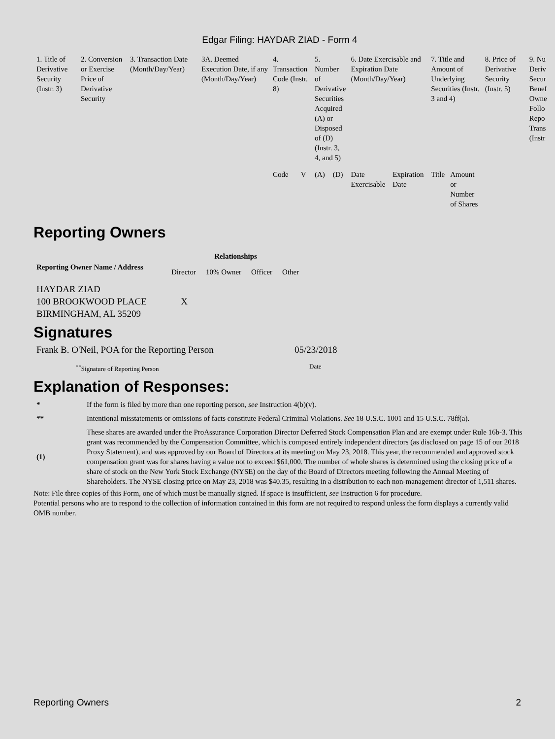Edgar Filing: HAYDAR ZIAD - Form 4
| 1. Title of Derivative Security (Instr. 3) | 2. Conversion or Exercise Price of Derivative Security | 3. Transaction Date (Month/Day/Year) | 3A. Deemed Execution Date, if any (Month/Day/Year) | 4. Transaction Code (Instr. 8) | | 5. Number of Derivative Securities Acquired (A) or Disposed of (D) (Instr. 3, 4, and 5) | | 6. Date Exercisable and Expiration Date (Month/Day/Year) | | 7. Title and Amount of Underlying Securities (Instr. 3 and 4) | | 8. Price of Derivative Security (Instr. 5) | 9. Nu Deriv Secur Benef Owne Follo Repo Trans (Instr |
| --- | --- | --- | --- | --- | --- | --- | --- | --- | --- | --- | --- | --- | --- |
| | | | | Code | V | (A) | (D) | Date Exercisable | Expiration Date | Title | Amount or Number of Shares | | |
Reporting Owners
| Reporting Owner Name / Address | Relationships | | | |
| --- | --- | --- | --- | --- |
| | Director | 10% Owner | Officer | Other |
| HAYDAR ZIAD 100 BROOKWOOD PLACE BIRMINGHAM, AL 35209 | X | | | |
Signatures
| Frank B. O'Neil, POA for the Reporting Person | 05/23/2018 |
| <sup>**</sup> Signature of Reporting Person | Date |
Explanation of Responses:
| * | If the form is filed by more than one reporting person, see Instruction 4(b)(v). |
| ** | Intentional misstatements or omissions of facts constitute Federal Criminal Violations. See 18 U.S.C. 1001 and 15 U.S.C. 78ff(a). |
| (1) | These shares are awarded under the ProAssurance Corporation Director Deferred Stock Compensation Plan and are exempt under Rule 16b-3. This grant was recommended by the Compensation Committee, which is composed entirely independent directors (as disclosed on page 15 of our 2018 Proxy Statement), and was approved by our Board of Directors at its meeting on May 23, 2018. This year, the recommended and approved stock compensation grant was for shares having a value not to exceed $61,000. The number of whole shares is determined using the closing price of a share of stock on the New York Stock Exchange (NYSE) on the day of the Board of Directors meeting following the Annual Meeting of Shareholders. The NYSE closing price on May 23, 2018 was $40.35, resulting in a distribution to each non-management director of 1,511 shares. |
Note: File three copies of this Form, one of which must be manually signed. If space is insufficient, see Instruction 6 for procedure.
Potential persons who are to respond to the collection of information contained in this form are not required to respond unless the form displays a currently valid OMB number.
Reporting Owners 2